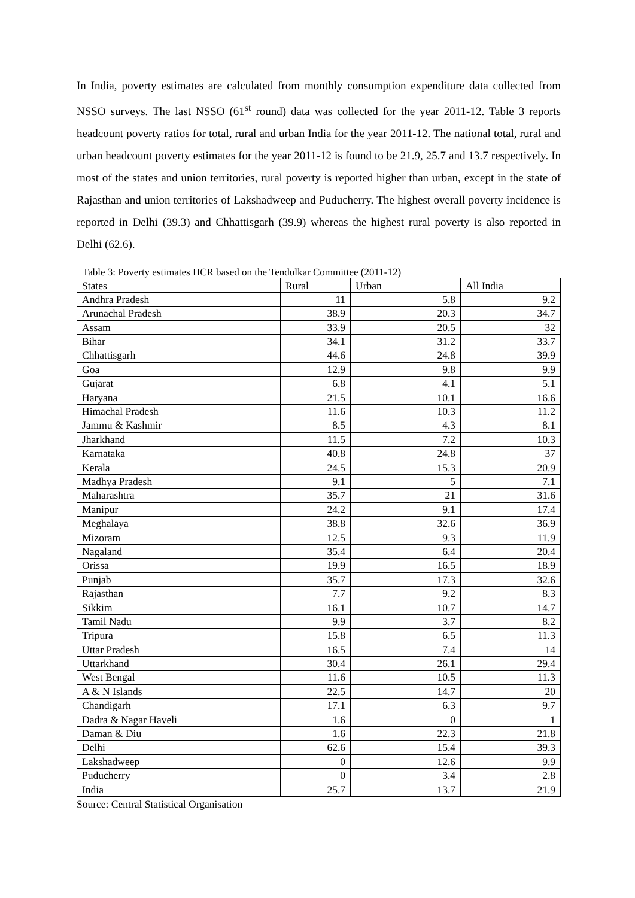In India, poverty estimates are calculated from monthly consumption expenditure data collected from NSSO surveys. The last NSSO (61<sup>st</sup> round) data was collected for the year 2011-12. Table 3 reports headcount poverty ratios for total, rural and urban India for the year 2011-12. The national total, rural and urban headcount poverty estimates for the year 2011-12 is found to be 21.9, 25.7 and 13.7 respectively. In most of the states and union territories, rural poverty is reported higher than urban, except in the state of Rajasthan and union territories of Lakshadweep and Puducherry. The highest overall poverty incidence is reported in Delhi (39.3) and Chhattisgarh (39.9) whereas the highest rural poverty is also reported in Delhi (62.6).
Table 3: Poverty estimates HCR based on the Tendulkar Committee (2011-12)
| States | Rural | Urban | All India |
| --- | --- | --- | --- |
| Andhra Pradesh | 11 | 5.8 | 9.2 |
| Arunachal Pradesh | 38.9 | 20.3 | 34.7 |
| Assam | 33.9 | 20.5 | 32 |
| Bihar | 34.1 | 31.2 | 33.7 |
| Chhattisgarh | 44.6 | 24.8 | 39.9 |
| Goa | 12.9 | 9.8 | 9.9 |
| Gujarat | 6.8 | 4.1 | 5.1 |
| Haryana | 21.5 | 10.1 | 16.6 |
| Himachal Pradesh | 11.6 | 10.3 | 11.2 |
| Jammu & Kashmir | 8.5 | 4.3 | 8.1 |
| Jharkhand | 11.5 | 7.2 | 10.3 |
| Karnataka | 40.8 | 24.8 | 37 |
| Kerala | 24.5 | 15.3 | 20.9 |
| Madhya Pradesh | 9.1 | 5 | 7.1 |
| Maharashtra | 35.7 | 21 | 31.6 |
| Manipur | 24.2 | 9.1 | 17.4 |
| Meghalaya | 38.8 | 32.6 | 36.9 |
| Mizoram | 12.5 | 9.3 | 11.9 |
| Nagaland | 35.4 | 6.4 | 20.4 |
| Orissa | 19.9 | 16.5 | 18.9 |
| Punjab | 35.7 | 17.3 | 32.6 |
| Rajasthan | 7.7 | 9.2 | 8.3 |
| Sikkim | 16.1 | 10.7 | 14.7 |
| Tamil Nadu | 9.9 | 3.7 | 8.2 |
| Tripura | 15.8 | 6.5 | 11.3 |
| Uttar Pradesh | 16.5 | 7.4 | 14 |
| Uttarkhand | 30.4 | 26.1 | 29.4 |
| West Bengal | 11.6 | 10.5 | 11.3 |
| A & N Islands | 22.5 | 14.7 | 20 |
| Chandigarh | 17.1 | 6.3 | 9.7 |
| Dadra & Nagar Haveli | 1.6 | 0 | 1 |
| Daman & Diu | 1.6 | 22.3 | 21.8 |
| Delhi | 62.6 | 15.4 | 39.3 |
| Lakshadweep | 0 | 12.6 | 9.9 |
| Puducherry | 0 | 3.4 | 2.8 |
| India | 25.7 | 13.7 | 21.9 |
Source: Central Statistical Organisation